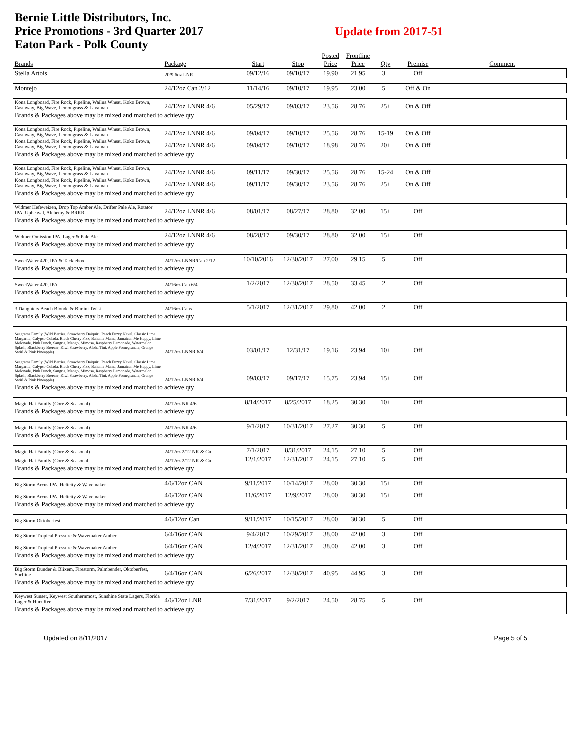Bernie Little Distributors, Inc.
Price Promotions - 3rd Quarter 2017
Eaton Park - Polk County
Update from 2017-51
| Brands | Package | Start | Stop | Posted Price | Frontline Price | Qty | Premise | Comment |
| --- | --- | --- | --- | --- | --- | --- | --- | --- |
| Stella Artois | 20/9.6oz LNR | 09/12/16 | 09/10/17 | 19.90 | 21.95 | 3+ | Off | |
| Montejo | 24/12oz Can 2/12 | 11/14/16 | 09/10/17 | 19.95 | 23.00 | 5+ | Off & On | |
| Kona Longboard, Fire Rock, Pipeline, Wailua Wheat, Koko Brown, Castaway, Big Wave, Lemongrass & Lavaman | 24/12oz LNNR 4/6 | 05/29/17 | 09/03/17 | 23.56 | 28.76 | 25+ | On & Off | |
| Brands & Packages above may be mixed and matched to achieve qty | | | | | | | | |
| Kona Longboard, Fire Rock, Pipeline, Wailua Wheat, Koko Brown, Castaway, Big Wave, Lemongrass & Lavaman | 24/12oz LNNR 4/6 | 09/04/17 | 09/10/17 | 25.56 | 28.76 | 15-19 | On & Off | |
| Kona Longboard, Fire Rock, Pipeline, Wailua Wheat, Koko Brown, Castaway, Big Wave, Lemongrass & Lavaman | 24/12oz LNNR 4/6 | 09/04/17 | 09/10/17 | 18.98 | 28.76 | 20+ | On & Off | |
| Brands & Packages above may be mixed and matched to achieve qty | | | | | | | | |
| Kona Longboard, Fire Rock, Pipeline, Wailua Wheat, Koko Brown, Castaway, Big Wave, Lemongrass & Lavaman | 24/12oz LNNR 4/6 | 09/11/17 | 09/30/17 | 25.56 | 28.76 | 15-24 | On & Off | |
| Kona Longboard, Fire Rock, Pipeline, Wailua Wheat, Koko Brown, Castaway, Big Wave, Lemongrass & Lavaman | 24/12oz LNNR 4/6 | 09/11/17 | 09/30/17 | 23.56 | 28.76 | 25+ | On & Off | |
| Brands & Packages above may be mixed and matched to achieve qty | | | | | | | | |
| Widmer Hefeweizen, Drop Top Amber Ale, Drifter Pale Ale, Rotator IPA, Upheaval, Alchemy & BRRR | 24/12oz LNNR 4/6 | 08/01/17 | 08/27/17 | 28.80 | 32.00 | 15+ | Off | |
| Brands & Packages above may be mixed and matched to achieve qty | | | | | | | | |
| Widmer Omission IPA, Lager & Pale Ale | 24/12oz LNNR 4/6 | 08/28/17 | 09/30/17 | 28.80 | 32.00 | 15+ | Off | |
| Brands & Packages above may be mixed and matched to achieve qty | | | | | | | | |
| SweetWater 420, IPA & Tacklebox | 24/12oz LNNR/Can 2/12 | 10/10/2016 | 12/30/2017 | 27.00 | 29.15 | 5+ | Off | |
| Brands & Packages above may be mixed and matched to achieve qty | | | | | | | | |
| SweetWater 420, IPA | 24/16oz Can 6/4 | 1/2/2017 | 12/30/2017 | 28.50 | 33.45 | 2+ | Off | |
| Brands & Packages above may be mixed and matched to achieve qty | | | | | | | | |
| 3 Daughters Beach Blonde & Bimini Twist | 24/16oz Cans | 5/1/2017 | 12/31/2017 | 29.80 | 42.00 | 2+ | Off | |
| Brands & Packages above may be mixed and matched to achieve qty | | | | | | | | |
| Seagrams Family (Wild Berries, Strawberry Daiquiri, Peach Fuzzy Navel, Classic Lime Margarita, Calypso Colada, Black Cherry Fizz, Bahama Mama, Jamaican Me Happy, Lime Melonade, Pink Punch, Sangria, Mango, Mimosa, Raspberry Lemonade, Watermelon Splash, Blackberry Breezer, Kiwi Strawberry, Aloha Tini, Apple Pomegranate, Orange Swirl & Pink Pineapple) | 24/12oz LNNR 6/4 | 03/01/17 | 12/31/17 | 19.16 | 23.94 | 10+ | Off | |
| Seagrams Family (Wild Berries, Strawberry Daiquiri, Peach Fuzzy Navel, Classic Lime Margarita, Calypso Colada, Black Cherry Fizz, Bahama Mama, Jamaican Me Happy, Lime Melonade, Pink Punch, Sangria, Mango, Mimosa, Raspberry Lemonade, Watermelon Splash, Blackberry Breezer, Kiwi Strawberry, Aloha Tini, Apple Pomegranate, Orange Swirl & Pink Pineapple) | 24/12oz LNNR 6/4 | 09/03/17 | 09/17/17 | 15.75 | 23.94 | 15+ | Off | |
| Brands & Packages above may be mixed and matched to achieve qty | | | | | | | | |
| Magic Hat Family (Core & Seasonal) | 24/12oz NR 4/6 | 8/14/2017 | 8/25/2017 | 18.25 | 30.30 | 10+ | Off | |
| Brands & Packages above may be mixed and matched to achieve qty | | | | | | | | |
| Magic Hat Family (Core & Seasonal) | 24/12oz NR 4/6 | 9/1/2017 | 10/31/2017 | 27.27 | 30.30 | 5+ | Off | |
| Brands & Packages above may be mixed and matched to achieve qty | | | | | | | | |
| Magic Hat Family (Core & Seasonal) | 24/12oz 2/12 NR & Cn | 7/1/2017 | 8/31/2017 | 24.15 | 27.10 | 5+ | Off | |
| Magic Hat Family (Core & Seasonal | 24/12oz 2/12 NR & Cn | 12/1/2017 | 12/31/2017 | 24.15 | 27.10 | 5+ | Off | |
| Brands & Packages above may be mixed and matched to achieve qty | | | | | | | | |
| Big Storm Arcus IPA, Helicity & Wavemaker | 4/6/12oz CAN | 9/11/2017 | 10/14/2017 | 28.00 | 30.30 | 15+ | Off | |
| Big Storm Arcus IPA, Helicity & Wavemaker | 4/6/12oz CAN | 11/6/2017 | 12/9/2017 | 28.00 | 30.30 | 15+ | Off | |
| Brands & Packages above may be mixed and matched to achieve qty | | | | | | | | |
| Big Storm Oktoberfest | 4/6/12oz Can | 9/11/2017 | 10/15/2017 | 28.00 | 30.30 | 5+ | Off | |
| Big Storm Tropical Pressure & Wavemaker Amber | 6/4/16oz CAN | 9/4/2017 | 10/29/2017 | 38.00 | 42.00 | 3+ | Off | |
| Big Storm Tropical Pressure & Wavemaker Amber | 6/4/16oz CAN | 12/4/2017 | 12/31/2017 | 38.00 | 42.00 | 3+ | Off | |
| Brands & Packages above may be mixed and matched to achieve qty | | | | | | | | |
| Big Storm Dunder & Blixem, Firestorm, Palmbender, Oktoberfest, Surfline | 6/4/16oz CAN | 6/26/2017 | 12/30/2017 | 40.95 | 44.95 | 3+ | Off | |
| Brands & Packages above may be mixed and matched to achieve qty | | | | | | | | |
| Keywest Sunset, Keywest Southernmost, Sunshine State Lagers, Florida Lager & Hurr Reef | 4/6/12oz LNR | 7/31/2017 | 9/2/2017 | 24.50 | 28.75 | 5+ | Off | |
| Brands & Packages above may be mixed and matched to achieve qty | | | | | | | | |
Updated on 8/11/2017 Page 5 of 5